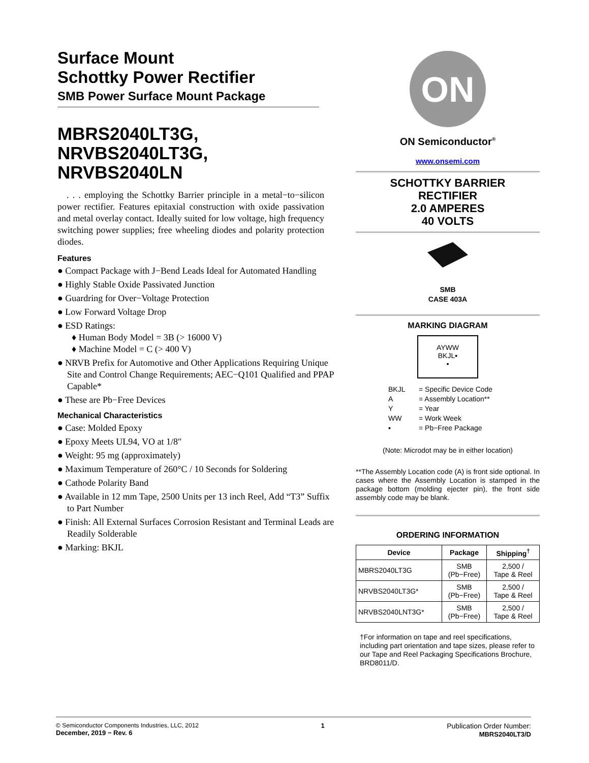Surface Mount
Schottky Power Rectifier
SMB Power Surface Mount Package
MBRS2040LT3G,
NRVBS2040LT3G,
NRVBS2040LN
. . . employing the Schottky Barrier principle in a metal−to−silicon power rectifier. Features epitaxial construction with oxide passivation and metal overlay contact. Ideally suited for low voltage, high frequency switching power supplies; free wheeling diodes and polarity protection diodes.
Features
● Compact Package with J−Bend Leads Ideal for Automated Handling
● Highly Stable Oxide Passivated Junction
● Guardring for Over−Voltage Protection
● Low Forward Voltage Drop
● ESD Ratings:
♦ Human Body Model = 3B (> 16000 V)
♦ Machine Model = C (> 400 V)
● NRVB Prefix for Automotive and Other Applications Requiring Unique Site and Control Change Requirements; AEC−Q101 Qualified and PPAP Capable*
● These are Pb−Free Devices
Mechanical Characteristics
● Case: Molded Epoxy
● Epoxy Meets UL94, VO at 1/8″
● Weight: 95 mg (approximately)
● Maximum Temperature of 260°C / 10 Seconds for Soldering
● Cathode Polarity Band
● Available in 12 mm Tape, 2500 Units per 13 inch Reel, Add “T3” Suffix to Part Number
● Finish: All External Surfaces Corrosion Resistant and Terminal Leads are Readily Solderable
● Marking: BKJL
ON
ON Semiconductor<sup>®</sup>
www.onsemi.com
SCHOTTKY BARRIER
RECTIFIER
2.0 AMPERES
40 VOLTS
SMB
CASE 403A
MARKING DIAGRAM
AYWW
BKJL▪
▪
BKJL = Specific Device Code
A = Assembly Location**
Y = Year
WW = Work Week
▪ = Pb−Free Package
(Note: Microdot may be in either location)
**The Assembly Location code (A) is front side optional. In cases where the Assembly Location is stamped in the package bottom (molding ejecter pin), the front side assembly code may be blank.
ORDERING INFORMATION
| Device | Package | Shipping<sup>†</sup> |
| --- | --- | --- |
| MBRS2040LT3G | SMB (Pb−Free) | 2,500 / Tape & Reel |
| NRVBS2040LT3G* | SMB (Pb−Free) | 2,500 / Tape & Reel |
| NRVBS2040LNT3G* | SMB (Pb−Free) | 2,500 / Tape & Reel |
†For information on tape and reel specifications, including part orientation and tape sizes, please refer to our Tape and Reel Packaging Specifications Brochure, BRD8011/D.
© Semiconductor Components Industries, LLC, 2012
December, 2019 − Rev. 6
1 Publication Order Number:
MBRS2040LT3/D